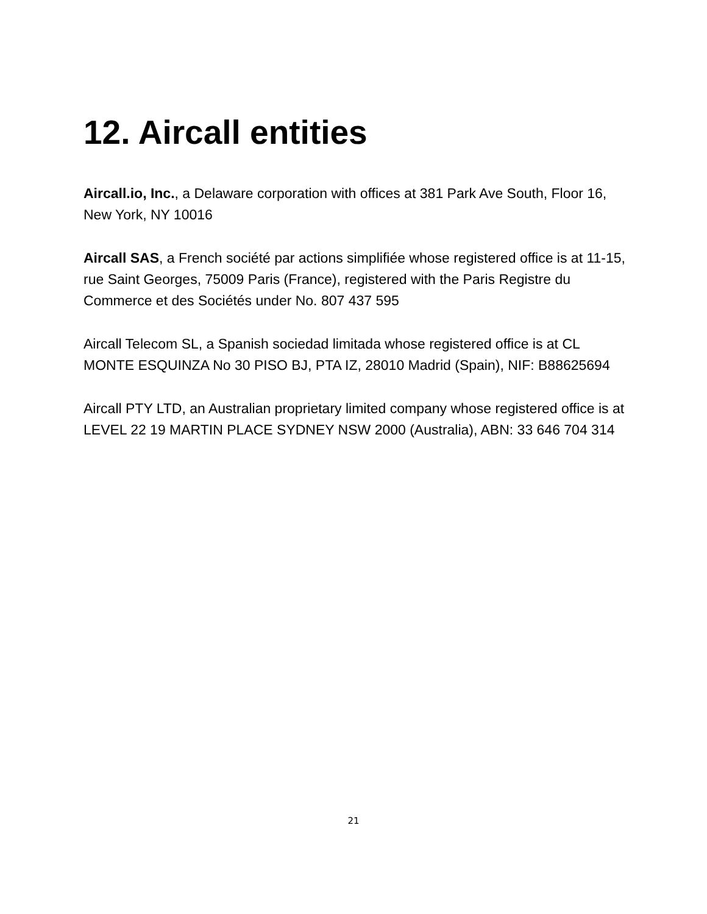12. Aircall entities
Aircall.io, Inc., a Delaware corporation with offices at 381 Park Ave South, Floor 16, New York, NY 10016
Aircall SAS, a French société par actions simplifiée whose registered office is at 11-15, rue Saint Georges, 75009 Paris (France), registered with the Paris Registre du Commerce et des Sociétés under No. 807 437 595
Aircall Telecom SL, a Spanish sociedad limitada whose registered office is at CL MONTE ESQUINZA No 30 PISO BJ, PTA IZ, 28010 Madrid (Spain), NIF: B88625694
Aircall PTY LTD, an Australian proprietary limited company whose registered office is at LEVEL 22 19 MARTIN PLACE SYDNEY NSW 2000 (Australia), ABN: 33 646 704 314
21